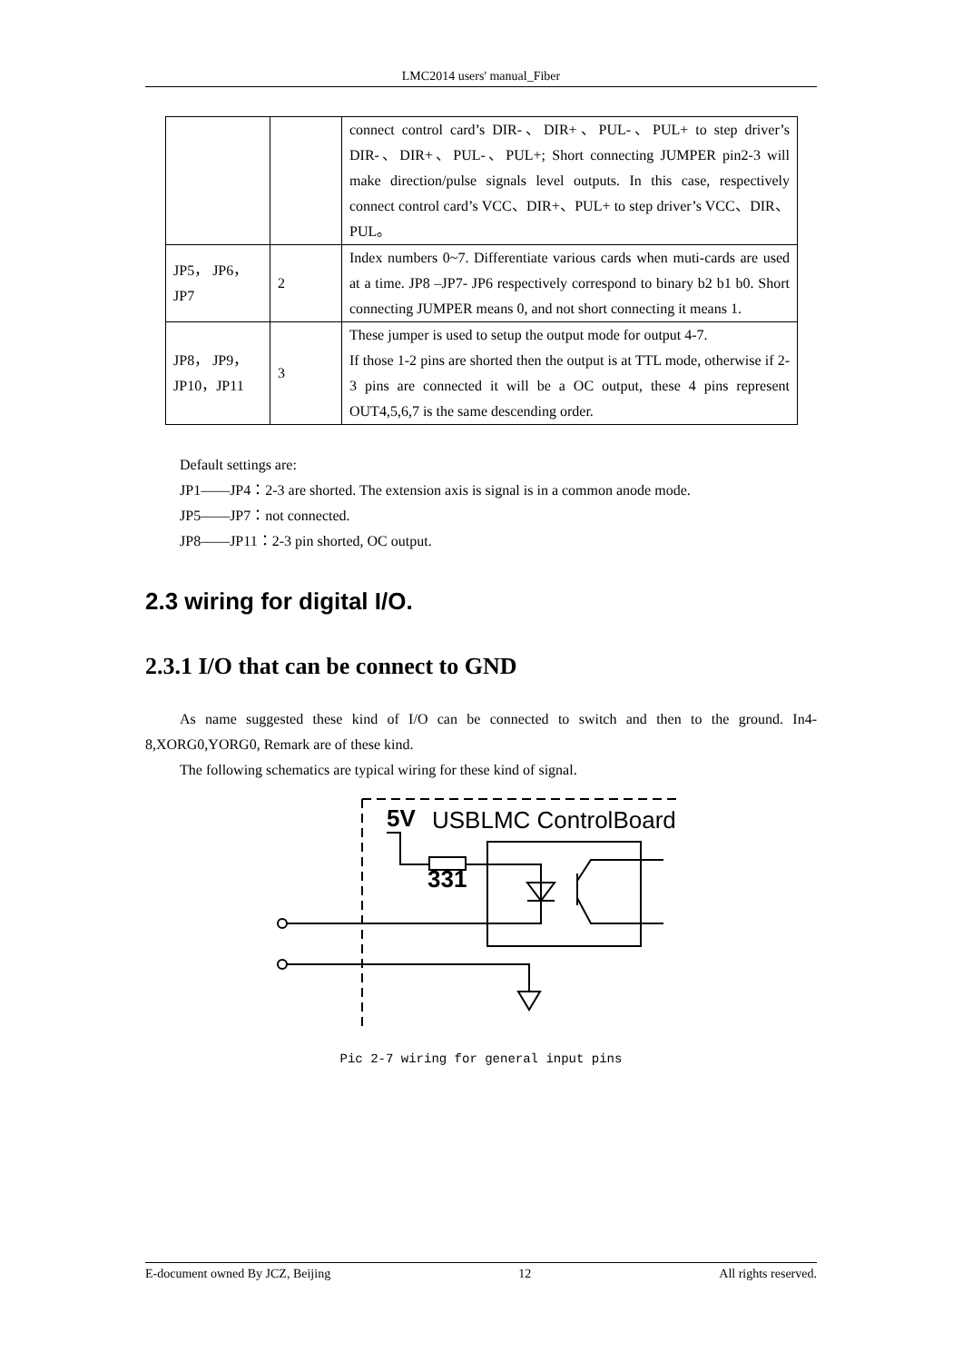LMC2014 users' manual_Fiber
| | | connect control card’s DIR-、DIR+、PUL-、PUL+ to step driver’s DIR-、DIR+、PUL-、PUL+; Short connecting JUMPER pin2-3 will make direction/pulse signals level outputs. In this case, respectively connect control card’s VCC、DIR+、PUL+ to step driver’s VCC、DIR、PUL。 |
| JP5， JP6，JP7 | 2 | Index numbers 0~7. Differentiate various cards when muti-cards are used at a time. JP8 –JP7- JP6 respectively correspond to binary b2 b1 b0. Short connecting JUMPER means 0, and not short connecting it means 1. |
| JP8， JP9，JP10，JP11 | 3 | These jumper is used to setup the output mode for output 4-7. If those 1-2 pins are shorted then the output is at TTL mode, otherwise if 2-3 pins are connected it will be a OC output, these 4 pins represent OUT4,5,6,7 is the same descending order. |
Default settings are:
JP1——JP4：2-3 are shorted. The extension axis is signal is in a common anode mode.
JP5——JP7：not connected.
JP8——JP11：2-3 pin shorted, OC output.
2.3 wiring for digital I/O.
2.3.1 I/O that can be connect to GND
As name suggested these kind of I/O can be connected to switch and then to the ground. In4-8,XORG0,YORG0, Remark are of these kind.
The following schematics are typical wiring for these kind of signal.
5V
USBLMC ControlBoard
331
Pic 2-7 wiring for general input pins
E-document owned By JCZ, Beijing 12 All rights reserved.